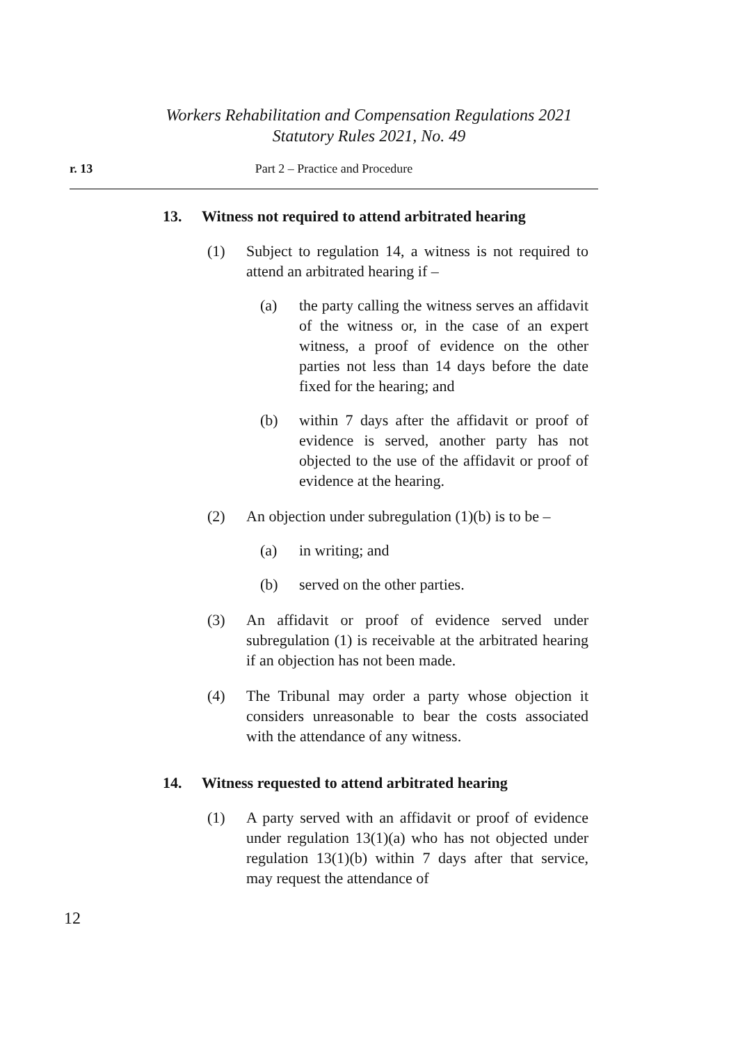Workers Rehabilitation and Compensation Regulations 2021
Statutory Rules 2021, No. 49
r. 13 Part 2 – Practice and Procedure
13. Witness not required to attend arbitrated hearing
(1) Subject to regulation 14, a witness is not required to attend an arbitrated hearing if –
(a) the party calling the witness serves an affidavit of the witness or, in the case of an expert witness, a proof of evidence on the other parties not less than 14 days before the date fixed for the hearing; and
(b) within 7 days after the affidavit or proof of evidence is served, another party has not objected to the use of the affidavit or proof of evidence at the hearing.
(2) An objection under subregulation (1)(b) is to be –
(a) in writing; and
(b) served on the other parties.
(3) An affidavit or proof of evidence served under subregulation (1) is receivable at the arbitrated hearing if an objection has not been made.
(4) The Tribunal may order a party whose objection it considers unreasonable to bear the costs associated with the attendance of any witness.
14. Witness requested to attend arbitrated hearing
(1) A party served with an affidavit or proof of evidence under regulation 13(1)(a) who has not objected under regulation 13(1)(b) within 7 days after that service, may request the attendance of
12